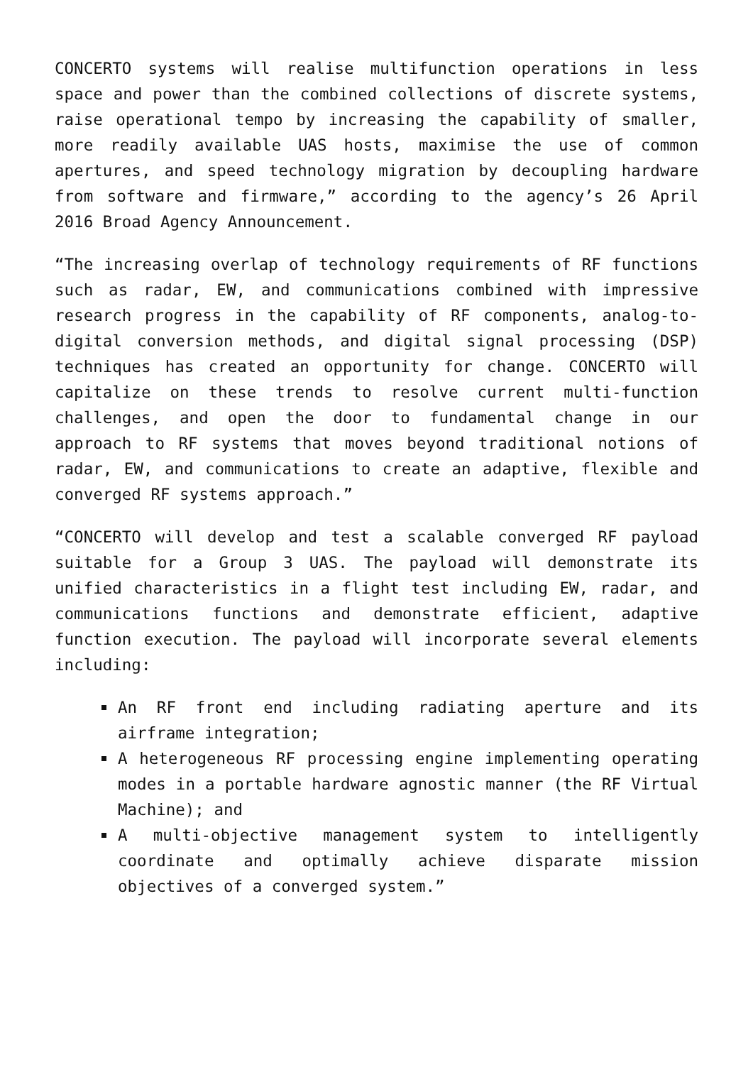CONCERTO systems will realise multifunction operations in less space and power than the combined collections of discrete systems, raise operational tempo by increasing the capability of smaller, more readily available UAS hosts, maximise the use of common apertures, and speed technology migration by decoupling hardware from software and firmware,” according to the agency’s 26 April 2016 Broad Agency Announcement.
“The increasing overlap of technology requirements of RF functions such as radar, EW, and communications combined with impressive research progress in the capability of RF components, analog-to-digital conversion methods, and digital signal processing (DSP) techniques has created an opportunity for change. CONCERTO will capitalize on these trends to resolve current multi-function challenges, and open the door to fundamental change in our approach to RF systems that moves beyond traditional notions of radar, EW, and communications to create an adaptive, flexible and converged RF systems approach.”
“CONCERTO will develop and test a scalable converged RF payload suitable for a Group 3 UAS. The payload will demonstrate its unified characteristics in a flight test including EW, radar, and communications functions and demonstrate efficient, adaptive function execution. The payload will incorporate several elements including:
An RF front end including radiating aperture and its airframe integration;
A heterogeneous RF processing engine implementing operating modes in a portable hardware agnostic manner (the RF Virtual Machine); and
A multi-objective management system to intelligently coordinate and optimally achieve disparate mission objectives of a converged system.”